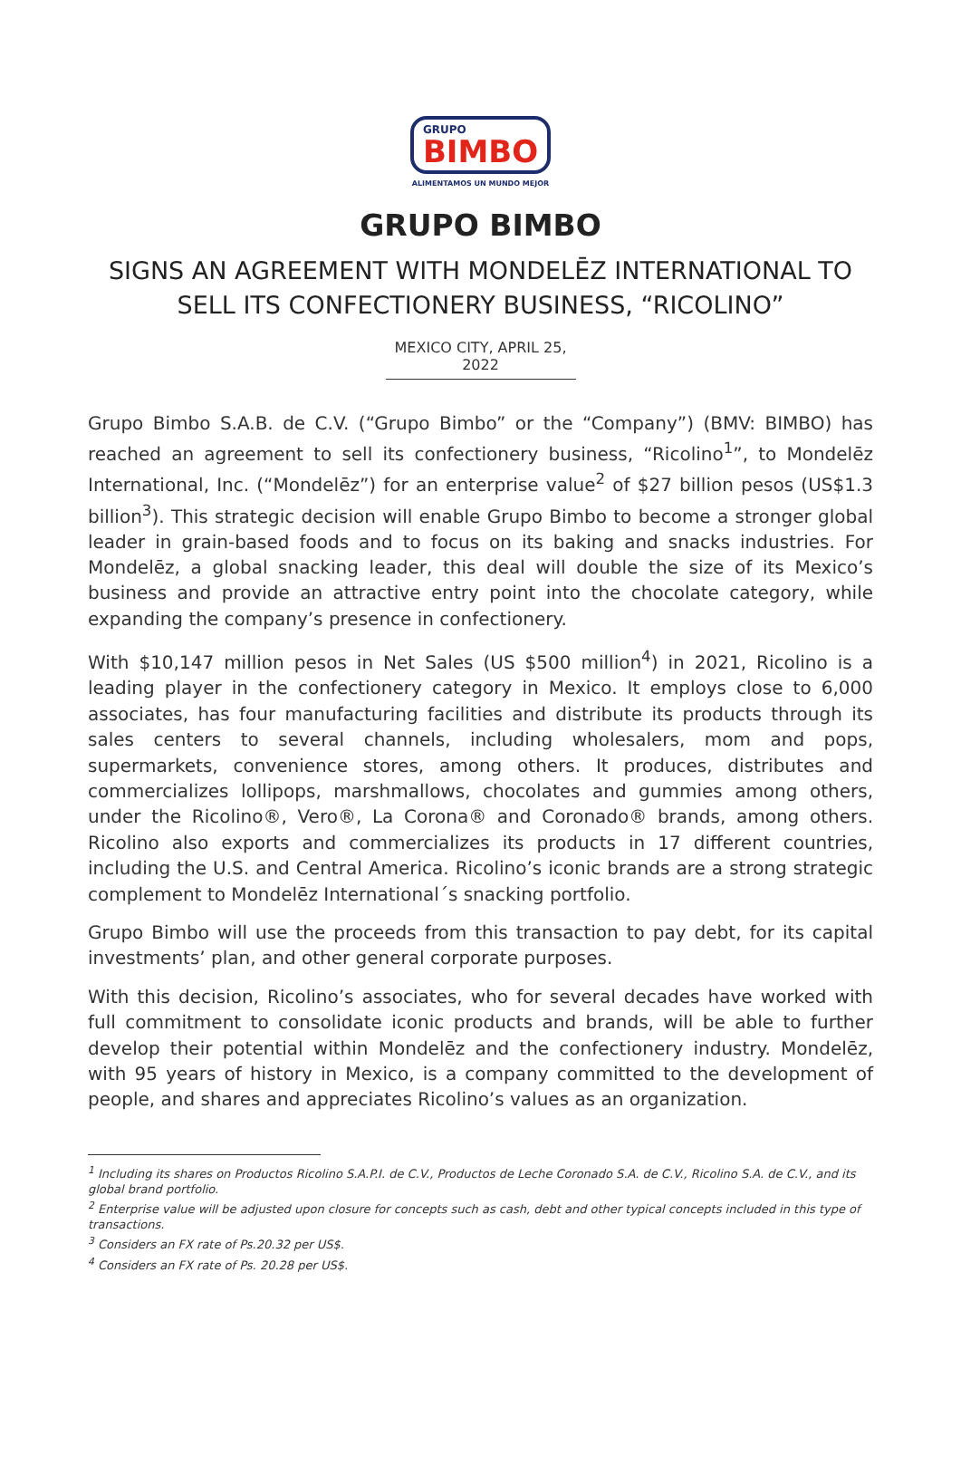GRUPO
BIMBO
ALIMENTAMOS UN MUNDO MEJOR
GRUPO BIMBO
SIGNS AN AGREEMENT WITH MONDELĒZ INTERNATIONAL TO
SELL ITS CONFECTIONERY BUSINESS, “RICOLINO”
MEXICO CITY, APRIL 25, 2022
Grupo Bimbo S.A.B. de C.V. (“Grupo Bimbo” or the “Company”) (BMV: BIMBO) has reached an agreement to sell its confectionery business, “Ricolino<sup>1</sup>”, to Mondelēz International, Inc. (“Mondelēz”) for an enterprise value<sup>2</sup> of $27 billion pesos (US$1.3 billion<sup>3</sup>). This strategic decision will enable Grupo Bimbo to become a stronger global leader in grain-based foods and to focus on its baking and snacks industries. For Mondelēz, a global snacking leader, this deal will double the size of its Mexico’s business and provide an attractive entry point into the chocolate category, while expanding the company’s presence in confectionery.
With $10,147 million pesos in Net Sales (US $500 million<sup>4</sup>) in 2021, Ricolino is a leading player in the confectionery category in Mexico. It employs close to 6,000 associates, has four manufacturing facilities and distribute its products through its sales centers to several channels, including wholesalers, mom and pops, supermarkets, convenience stores, among others. It produces, distributes and commercializes lollipops, marshmallows, chocolates and gummies among others, under the Ricolino®, Vero®, La Corona® and Coronado® brands, among others. Ricolino also exports and commercializes its products in 17 different countries, including the U.S. and Central America. Ricolino’s iconic brands are a strong strategic complement to Mondelēz International´s snacking portfolio.
Grupo Bimbo will use the proceeds from this transaction to pay debt, for its capital investments’ plan, and other general corporate purposes.
With this decision, Ricolino’s associates, who for several decades have worked with full commitment to consolidate iconic products and brands, will be able to further develop their potential within Mondelēz and the confectionery industry. Mondelēz, with 95 years of history in Mexico, is a company committed to the development of people, and shares and appreciates Ricolino’s values as an organization.
<sup>1</sup> Including its shares on Productos Ricolino S.A.P.I. de C.V., Productos de Leche Coronado S.A. de C.V., Ricolino S.A. de C.V., and its global brand portfolio.
<sup>2</sup> Enterprise value will be adjusted upon closure for concepts such as cash, debt and other typical concepts included in this type of transactions.
<sup>3</sup> Considers an FX rate of Ps.20.32 per US$.
<sup>4</sup> Considers an FX rate of Ps. 20.28 per US$.